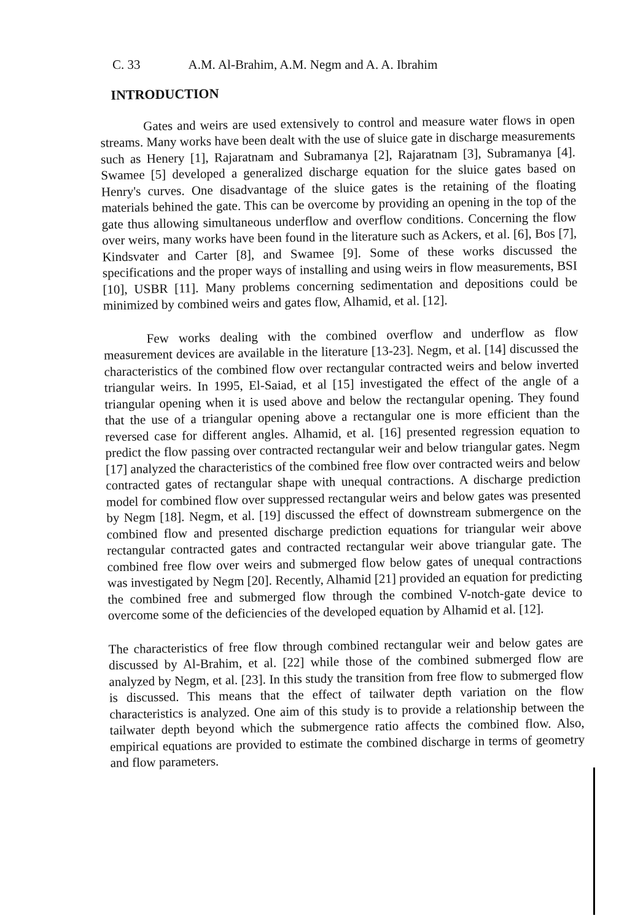C. 33 A.M. Al-Brahim, A.M. Negm and A. A. Ibrahim
INTRODUCTION
Gates and weirs are used extensively to control and measure water flows in open streams. Many works have been dealt with the use of sluice gate in discharge measurements such as Henery [1], Rajaratnam and Subramanya [2], Rajaratnam [3], Subramanya [4]. Swamee [5] developed a generalized discharge equation for the sluice gates based on Henry's curves. One disadvantage of the sluice gates is the retaining of the floating materials behined the gate. This can be overcome by providing an opening in the top of the gate thus allowing simultaneous underflow and overflow conditions. Concerning the flow over weirs, many works have been found in the literature such as Ackers, et al. [6], Bos [7], Kindsvater and Carter [8], and Swamee [9]. Some of these works discussed the specifications and the proper ways of installing and using weirs in flow measurements, BSI [10], USBR [11]. Many problems concerning sedimentation and depositions could be minimized by combined weirs and gates flow, Alhamid, et al. [12].
Few works dealing with the combined overflow and underflow as flow measurement devices are available in the literature [13-23]. Negm, et al. [14] discussed the characteristics of the combined flow over rectangular contracted weirs and below inverted triangular weirs. In 1995, El-Saiad, et al [15] investigated the effect of the angle of a triangular opening when it is used above and below the rectangular opening. They found that the use of a triangular opening above a rectangular one is more efficient than the reversed case for different angles. Alhamid, et al. [16] presented regression equation to predict the flow passing over contracted rectangular weir and below triangular gates. Negm [17] analyzed the characteristics of the combined free flow over contracted weirs and below contracted gates of rectangular shape with unequal contractions. A discharge prediction model for combined flow over suppressed rectangular weirs and below gates was presented by Negm [18]. Negm, et al. [19] discussed the effect of downstream submergence on the combined flow and presented discharge prediction equations for triangular weir above rectangular contracted gates and contracted rectangular weir above triangular gate. The combined free flow over weirs and submerged flow below gates of unequal contractions was investigated by Negm [20]. Recently, Alhamid [21] provided an equation for predicting the combined free and submerged flow through the combined V-notch-gate device to overcome some of the deficiencies of the developed equation by Alhamid et al. [12].
The characteristics of free flow through combined rectangular weir and below gates are discussed by Al-Brahim, et al. [22] while those of the combined submerged flow are analyzed by Negm, et al. [23]. In this study the transition from free flow to submerged flow is discussed. This means that the effect of tailwater depth variation on the flow characteristics is analyzed. One aim of this study is to provide a relationship between the tailwater depth beyond which the submergence ratio affects the combined flow. Also, empirical equations are provided to estimate the combined discharge in terms of geometry and flow parameters.